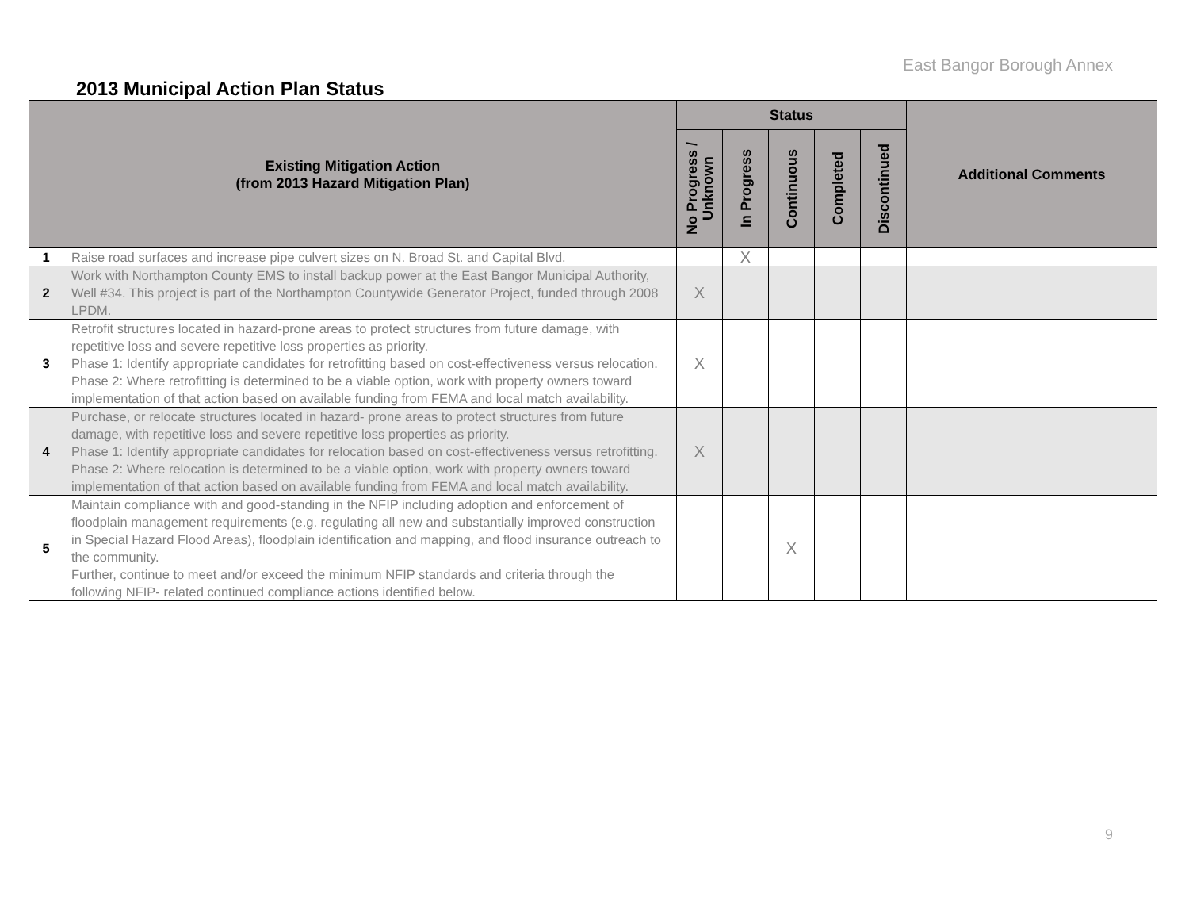East Bangor Borough Annex
2013 Municipal Action Plan Status
| Existing Mitigation Action (from 2013 Hazard Mitigation Plan) | | Status | | | | | Additional Comments |
| --- | --- | --- | --- | --- | --- | --- | --- |
| | | No Progress / Unknown | In Progress | Continuous | Completed | Discontinued | |
| 1 | Raise road surfaces and increase pipe culvert sizes on N. Broad St. and Capital Blvd. | | X | | | | |
| 2 | Work with Northampton County EMS to install backup power at the East Bangor Municipal Authority, Well #34. This project is part of the Northampton Countywide Generator Project, funded through 2008 LPDM. | X | | | | | |
| 3 | Retrofit structures located in hazard-prone areas to protect structures from future damage, with repetitive loss and severe repetitive loss properties as priority. Phase 1: Identify appropriate candidates for retrofitting based on cost-effectiveness versus relocation. Phase 2: Where retrofitting is determined to be a viable option, work with property owners toward implementation of that action based on available funding from FEMA and local match availability. | X | | | | | |
| 4 | Purchase, or relocate structures located in hazard- prone areas to protect structures from future damage, with repetitive loss and severe repetitive loss properties as priority. Phase 1: Identify appropriate candidates for relocation based on cost-effectiveness versus retrofitting. Phase 2: Where relocation is determined to be a viable option, work with property owners toward implementation of that action based on available funding from FEMA and local match availability. | X | | | | | |
| 5 | Maintain compliance with and good-standing in the NFIP including adoption and enforcement of floodplain management requirements (e.g. regulating all new and substantially improved construction in Special Hazard Flood Areas), floodplain identification and mapping, and flood insurance outreach to the community. Further, continue to meet and/or exceed the minimum NFIP standards and criteria through the following NFIP- related continued compliance actions identified below. | | | X | | | |
9